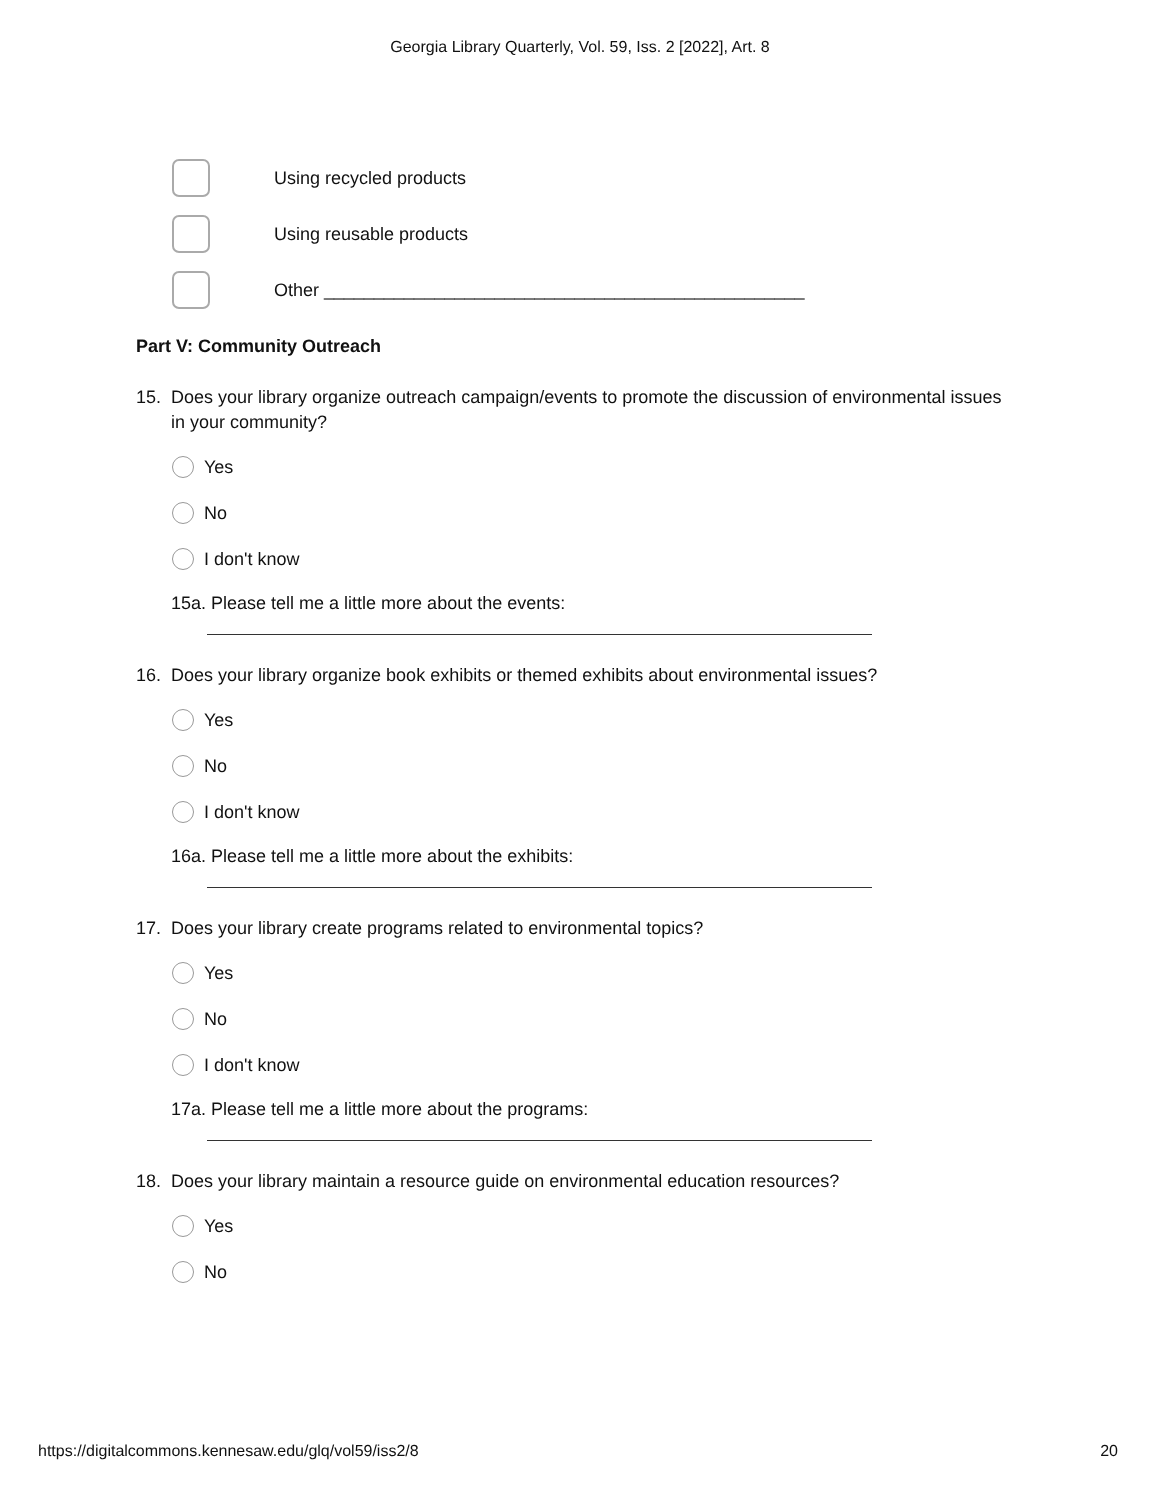Georgia Library Quarterly, Vol. 59, Iss. 2 [2022], Art. 8
Using recycled products
Using reusable products
Other ________________________________________________
Part V: Community Outreach
15. Does your library organize outreach campaign/events to promote the discussion of environmental issues in your community?
Yes
No
I don't know
15a. Please tell me a little more about the events:
16. Does your library organize book exhibits or themed exhibits about environmental issues?
Yes
No
I don't know
16a. Please tell me a little more about the exhibits:
17. Does your library create programs related to environmental topics?
Yes
No
I don't know
17a. Please tell me a little more about the programs:
18. Does your library maintain a resource guide on environmental education resources?
Yes
No
https://digitalcommons.kennesaw.edu/glq/vol59/iss2/8 20